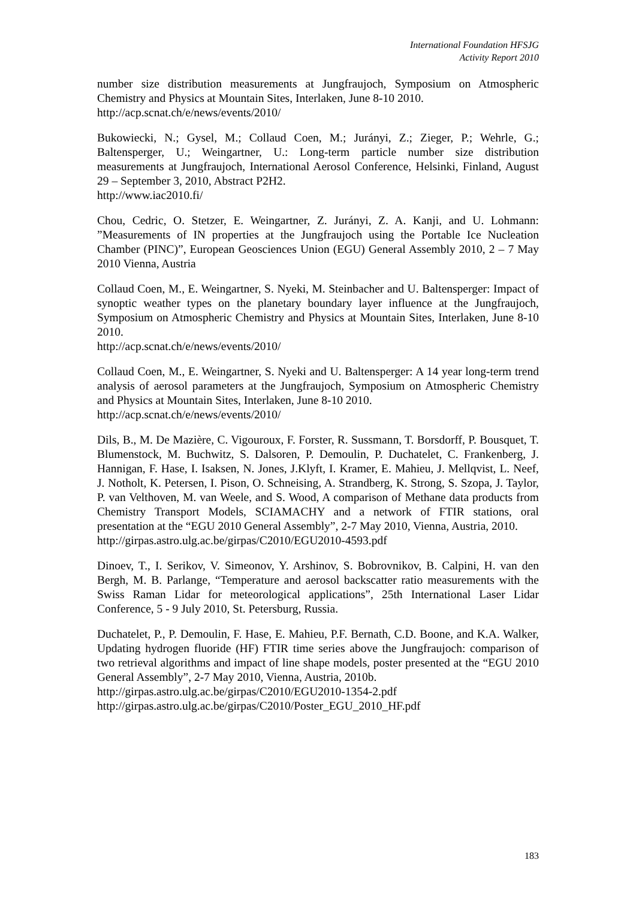International Foundation HFSJG
Activity Report 2010
number size distribution measurements at Jungfraujoch, Symposium on Atmospheric Chemistry and Physics at Mountain Sites, Interlaken, June 8-10 2010.
http://acp.scnat.ch/e/news/events/2010/
Bukowiecki, N.; Gysel, M.; Collaud Coen, M.; Jurányi, Z.; Zieger, P.; Wehrle, G.; Baltensperger, U.; Weingartner, U.: Long-term particle number size distribution measurements at Jungfraujoch, International Aerosol Conference, Helsinki, Finland, August 29 – September 3, 2010, Abstract P2H2.
http://www.iac2010.fi/
Chou, Cedric, O. Stetzer, E. Weingartner, Z. Jurányi, Z. A. Kanji, and U. Lohmann: ”Measurements of IN properties at the Jungfraujoch using the Portable Ice Nucleation Chamber (PINC)”, European Geosciences Union (EGU) General Assembly 2010, 2 – 7 May 2010 Vienna, Austria
Collaud Coen, M., E. Weingartner, S. Nyeki, M. Steinbacher and U. Baltensperger: Impact of synoptic weather types on the planetary boundary layer influence at the Jungfraujoch, Symposium on Atmospheric Chemistry and Physics at Mountain Sites, Interlaken, June 8-10 2010.
http://acp.scnat.ch/e/news/events/2010/
Collaud Coen, M., E. Weingartner, S. Nyeki and U. Baltensperger: A 14 year long-term trend analysis of aerosol parameters at the Jungfraujoch, Symposium on Atmospheric Chemistry and Physics at Mountain Sites, Interlaken, June 8-10 2010.
http://acp.scnat.ch/e/news/events/2010/
Dils, B., M. De Mazière, C. Vigouroux, F. Forster, R. Sussmann, T. Borsdorff, P. Bousquet, T. Blumenstock, M. Buchwitz, S. Dalsoren, P. Demoulin, P. Duchatelet, C. Frankenberg, J. Hannigan, F. Hase, I. Isaksen, N. Jones, J.Klyft, I. Kramer, E. Mahieu, J. Mellqvist, L. Neef, J. Notholt, K. Petersen, I. Pison, O. Schneising, A. Strandberg, K. Strong, S. Szopa, J. Taylor, P. van Velthoven, M. van Weele, and S. Wood, A comparison of Methane data products from Chemistry Transport Models, SCIAMACHY and a network of FTIR stations, oral presentation at the “EGU 2010 General Assembly”, 2-7 May 2010, Vienna, Austria, 2010.
http://girpas.astro.ulg.ac.be/girpas/C2010/EGU2010-4593.pdf
Dinoev, T., I. Serikov, V. Simeonov, Y. Arshinov, S. Bobrovnikov, B. Calpini, H. van den Bergh, M. B. Parlange, “Temperature and aerosol backscatter ratio measurements with the Swiss Raman Lidar for meteorological applications”, 25th International Laser Lidar Conference, 5 - 9 July 2010, St. Petersburg, Russia.
Duchatelet, P., P. Demoulin, F. Hase, E. Mahieu, P.F. Bernath, C.D. Boone, and K.A. Walker, Updating hydrogen fluoride (HF) FTIR time series above the Jungfraujoch: comparison of two retrieval algorithms and impact of line shape models, poster presented at the “EGU 2010 General Assembly”, 2-7 May 2010, Vienna, Austria, 2010b.
http://girpas.astro.ulg.ac.be/girpas/C2010/EGU2010-1354-2.pdf
http://girpas.astro.ulg.ac.be/girpas/C2010/Poster_EGU_2010_HF.pdf
183